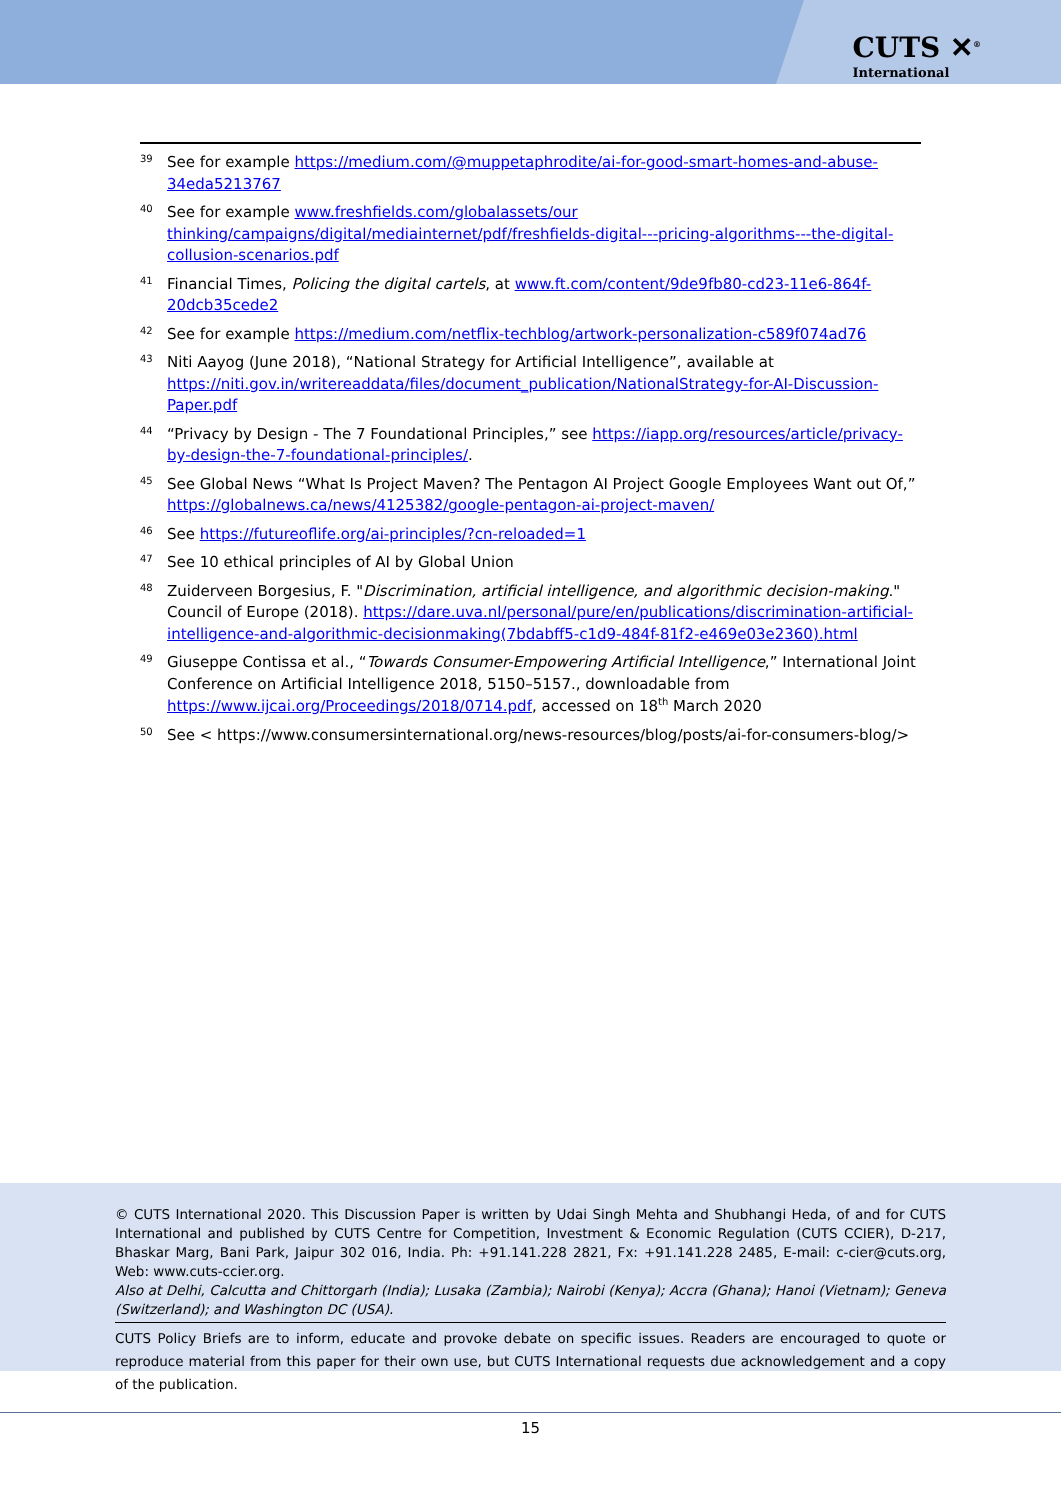CUTS ✕<sup>®</sup>
International
<sup>39</sup>
See for example https://medium.com/@muppetaphrodite/ai-for-good-smart-homes-and-abuse-34eda5213767
<sup>40</sup>
See for example www.freshfields.com/globalassets/our thinking/campaigns/digital/mediainternet/pdf/freshfields-digital---pricing-algorithms---the-digital-collusion-scenarios.pdf
<sup>41</sup>
Financial Times, Policing the digital cartels, at www.ft.com/content/9de9fb80-cd23-11e6-864f-20dcb35cede2
<sup>42</sup>
See for example https://medium.com/netflix-techblog/artwork-personalization-c589f074ad76
<sup>43</sup>
Niti Aayog (June 2018), “National Strategy for Artificial Intelligence”, available at https://niti.gov.in/writereaddata/files/document_publication/NationalStrategy-for-AI-Discussion-Paper.pdf
<sup>44</sup>
“Privacy by Design - The 7 Foundational Principles,” see https://iapp.org/resources/article/privacy-by-design-the-7-foundational-principles/.
<sup>45</sup>
See Global News “What Is Project Maven? The Pentagon AI Project Google Employees Want out Of,” https://globalnews.ca/news/4125382/google-pentagon-ai-project-maven/
<sup>46</sup>
See https://futureoflife.org/ai-principles/?cn-reloaded=1
<sup>47</sup>
See 10 ethical principles of AI by Global Union
<sup>48</sup>
Zuiderveen Borgesius, F. "Discrimination, artificial intelligence, and algorithmic decision-making." Council of Europe (2018). https://dare.uva.nl/personal/pure/en/publications/discrimination-artificial-intelligence-and-algorithmic-decisionmaking(7bdabff5-c1d9-484f-81f2-e469e03e2360).html
<sup>49</sup>
Giuseppe Contissa et al., “Towards Consumer-Empowering Artificial Intelligence,” International Joint Conference on Artificial Intelligence 2018, 5150–5157., downloadable from https://www.ijcai.org/Proceedings/2018/0714.pdf, accessed on 18<sup>th</sup> March 2020
<sup>50</sup>
See < https://www.consumersinternational.org/news-resources/blog/posts/ai-for-consumers-blog/>
© CUTS International 2020. This Discussion Paper is written by Udai Singh Mehta and Shubhangi Heda, of and for CUTS International and published by CUTS Centre for Competition, Investment & Economic Regulation (CUTS CCIER), D-217, Bhaskar Marg, Bani Park, Jaipur 302 016, India. Ph: +91.141.228 2821, Fx: +91.141.228 2485, E-mail: c-cier@cuts.org, Web: www.cuts-ccier.org.
Also at Delhi, Calcutta and Chittorgarh (India); Lusaka (Zambia); Nairobi (Kenya); Accra (Ghana); Hanoi (Vietnam); Geneva (Switzerland); and Washington DC (USA).
CUTS Policy Briefs are to inform, educate and provoke debate on specific issues. Readers are encouraged to quote or reproduce material from this paper for their own use, but CUTS International requests due acknowledgement and a copy of the publication.
15